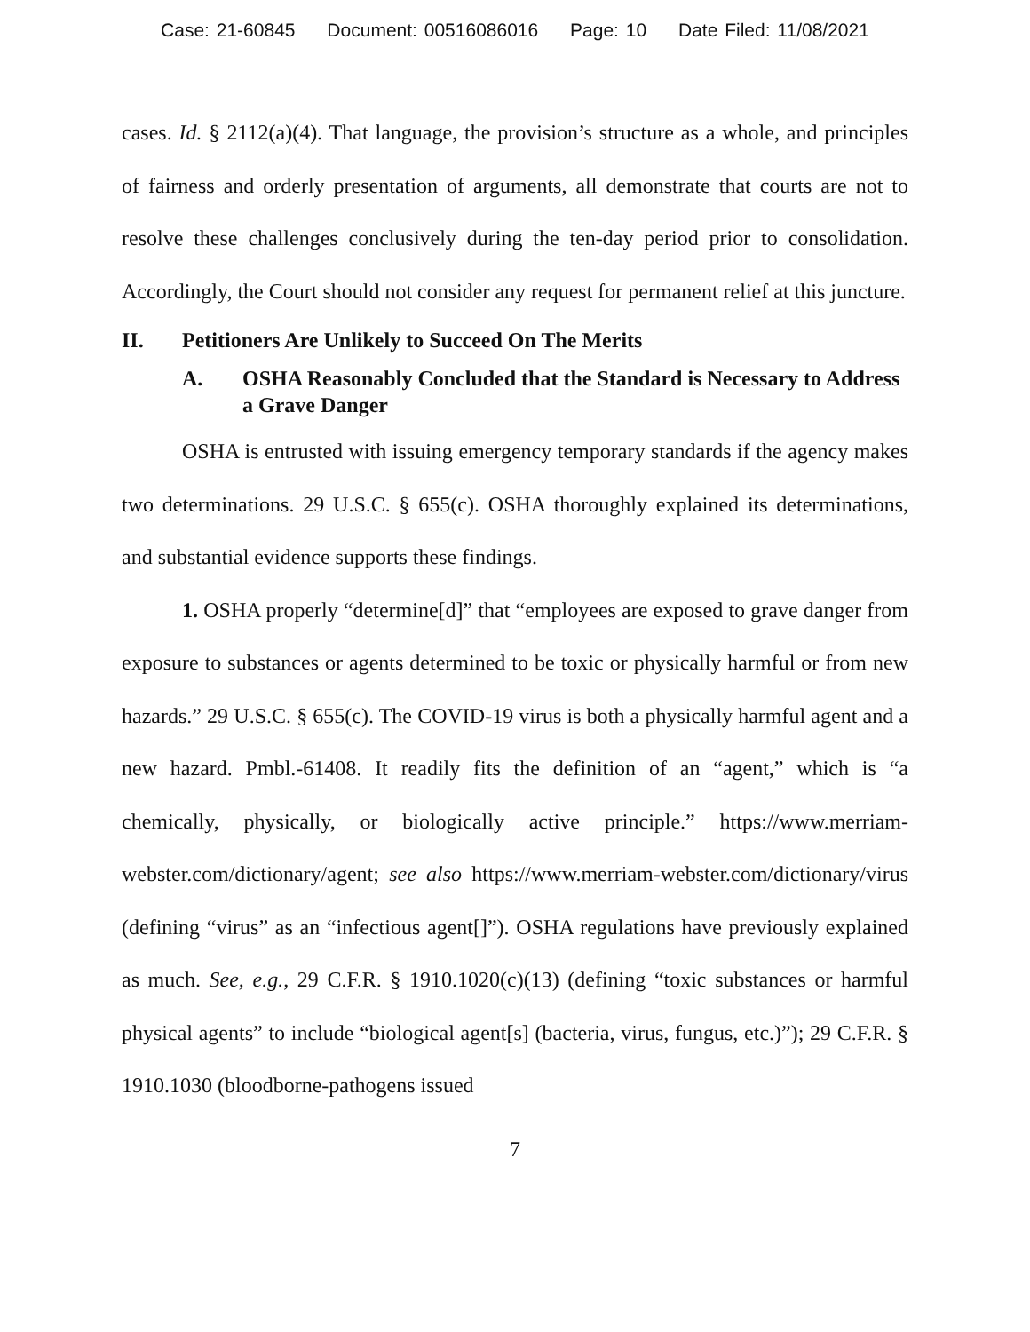Case: 21-60845 Document: 00516086016 Page: 10 Date Filed: 11/08/2021
cases. Id. § 2112(a)(4). That language, the provision’s structure as a whole, and principles of fairness and orderly presentation of arguments, all demonstrate that courts are not to resolve these challenges conclusively during the ten-day period prior to consolidation. Accordingly, the Court should not consider any request for permanent relief at this juncture.
II. Petitioners Are Unlikely to Succeed On The Merits
A. OSHA Reasonably Concluded that the Standard is Necessary to Address a Grave Danger
OSHA is entrusted with issuing emergency temporary standards if the agency makes two determinations. 29 U.S.C. § 655(c). OSHA thoroughly explained its determinations, and substantial evidence supports these findings.
1. OSHA properly “determine[d]” that “employees are exposed to grave danger from exposure to substances or agents determined to be toxic or physically harmful or from new hazards.” 29 U.S.C. § 655(c). The COVID-19 virus is both a physically harmful agent and a new hazard. Pmbl.-61408. It readily fits the definition of an “agent,” which is “a chemically, physically, or biologically active principle.” https://www.merriam-webster.com/dictionary/agent; see also https://www.merriam-webster.com/dictionary/virus (defining “virus” as an “infectious agent[]”). OSHA regulations have previously explained as much. See, e.g., 29 C.F.R. § 1910.1020(c)(13) (defining “toxic substances or harmful physical agents” to include “biological agent[s] (bacteria, virus, fungus, etc.)”); 29 C.F.R. § 1910.1030 (bloodborne-pathogens issued
7